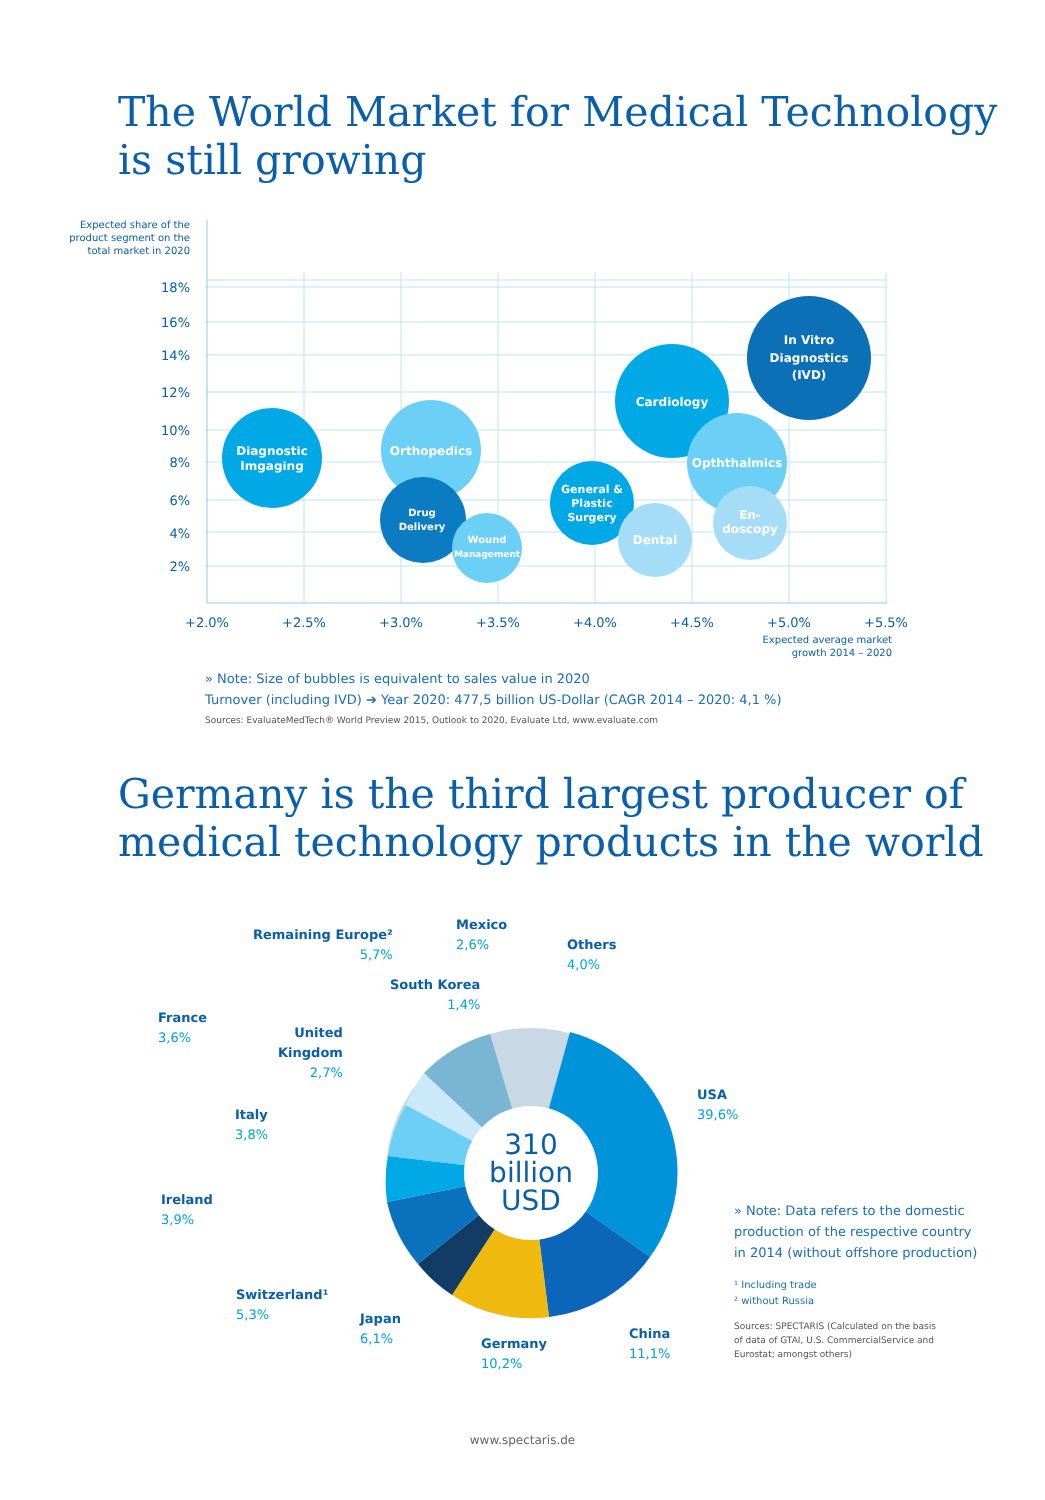The World Market for Medical Technology
is still growing
Expected share of the
product segment on the
total market in 2020
18%
16%
14%
12%
10%
8%
6%
4%
2%
+2.0%
+2.5%
+3.0%
+3.5%
+4.0%
+4.5%
+5.0%
+5.5%
Expected average market
growth 2014 – 2020
Diagnostic
Imgaging
Orthopedics
Drug
Delivery
Wound
Management
General &
Plastic
Surgery
Cardiology
In Vitro
Diagnostics
(IVD)
Opththalmics
Dental
En-
doscopy
» Note: Size of bubbles is equivalent to sales value in 2020
Turnover (including IVD) ➔ Year 2020: 477,5 billion US-Dollar (CAGR 2014 – 2020: 4,1 %)
Sources: EvaluateMedTech® World Preview 2015, Outlook to 2020, Evaluate Ltd, www.evaluate.com
Germany is the third largest producer of
medical technology products in the world
310
billion
USD
Remaining Europe²
5,7%
Mexico
2,6%
Others
4,0%
South Korea
1,4%
France
3,6%
United
Kingdom
2,7%
USA
39,6%
Italy
3,8%
Ireland
3,9%
Switzerland¹
5,3%
Japan
6,1%
Germany
10,2%
China
11,1%
» Note: Data refers to the domestic
production of the respective country
in 2014 (without offshore production)
¹ Including trade
² without Russia
Sources: SPECTARIS (Calculated on the basis
of data of GTAI, U.S. CommercialService and
Eurostat; amongst others)
www.spectaris.de